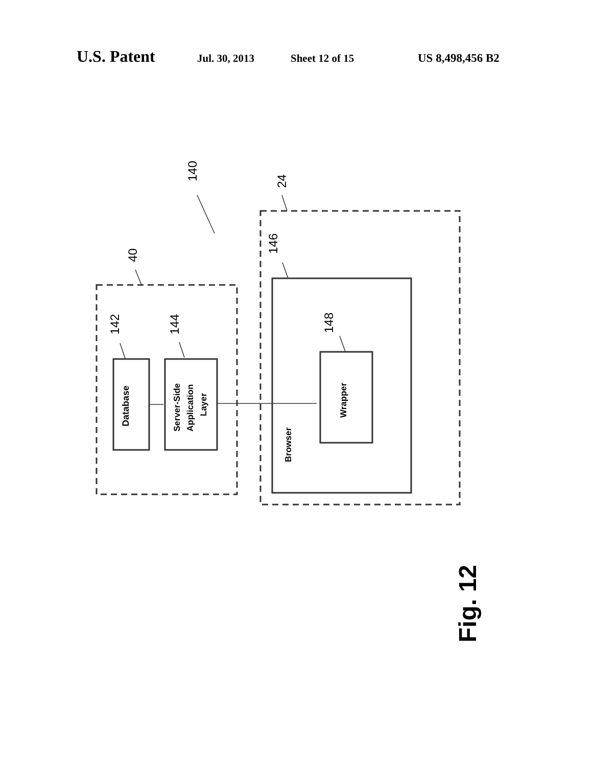U.S. Patent Jul. 30, 2013 Sheet 12 of 15 US 8,498,456 B2
Database
Server-Side
Application
Layer
Wrapper
Browser
140
24
40
146
142
144
148
Fig. 12